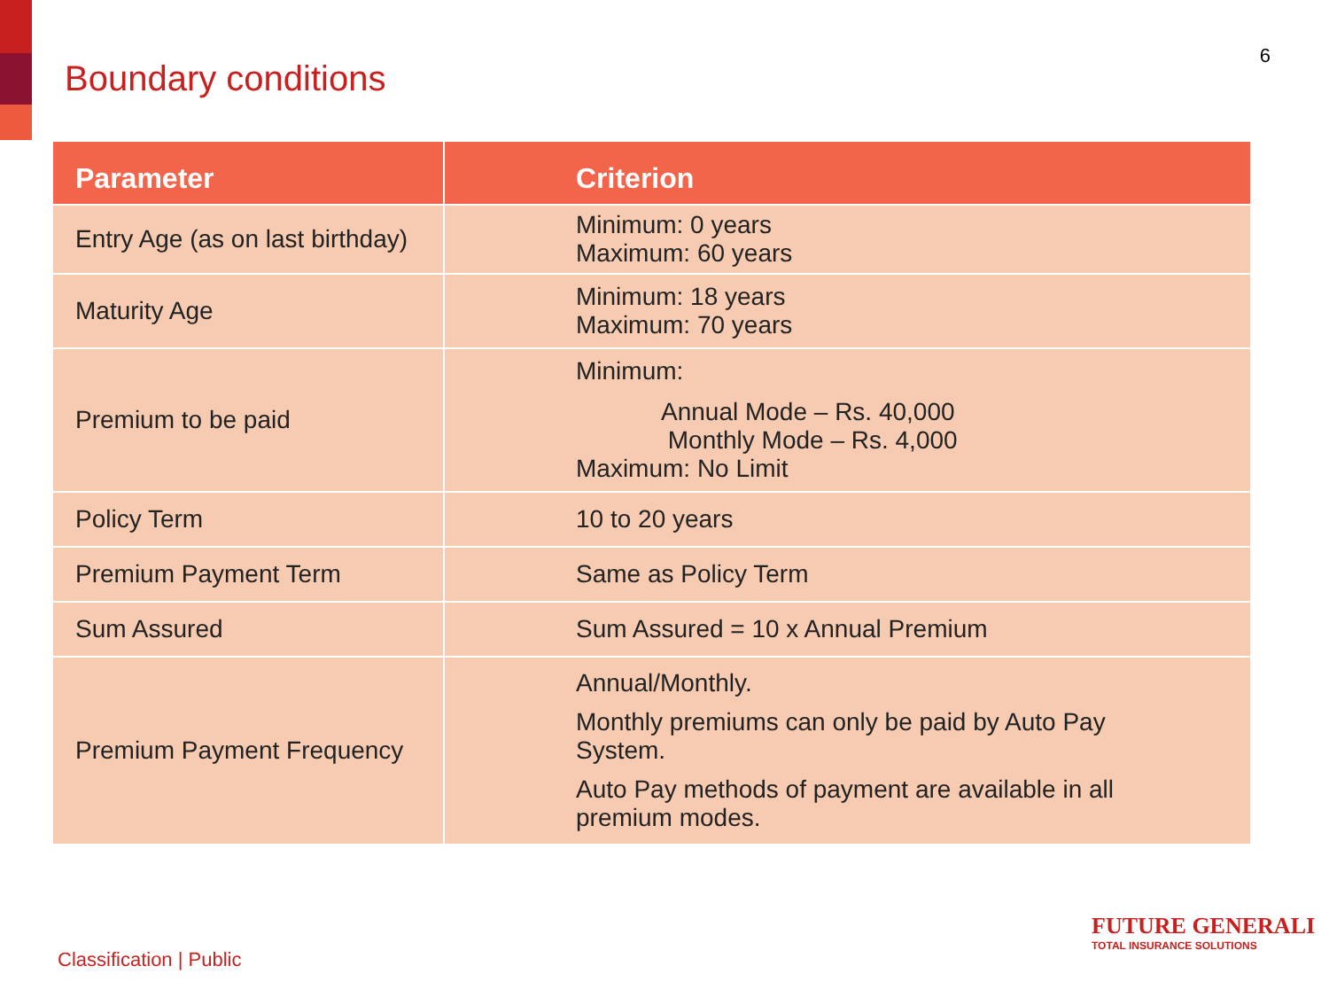Boundary conditions
6
| Parameter | Criterion |
| --- | --- |
| Entry Age (as on last birthday) | Minimum: 0 years Maximum: 60 years |
| Maturity Age | Minimum: 18 years Maximum: 70 years |
| Premium to be paid | Minimum: Annual Mode – Rs. 40,000 Monthly Mode – Rs. 4,000 Maximum: No Limit |
| Policy Term | 10 to 20 years |
| Premium Payment Term | Same as Policy Term |
| Sum Assured | Sum Assured = 10 x Annual Premium |
| Premium Payment Frequency | Annual/Monthly. Monthly premiums can only be paid by Auto Pay System. Auto Pay methods of payment are available in all premium modes. |
Classification | Public
FUTURE GENERALI
TOTAL INSURANCE SOLUTIONS